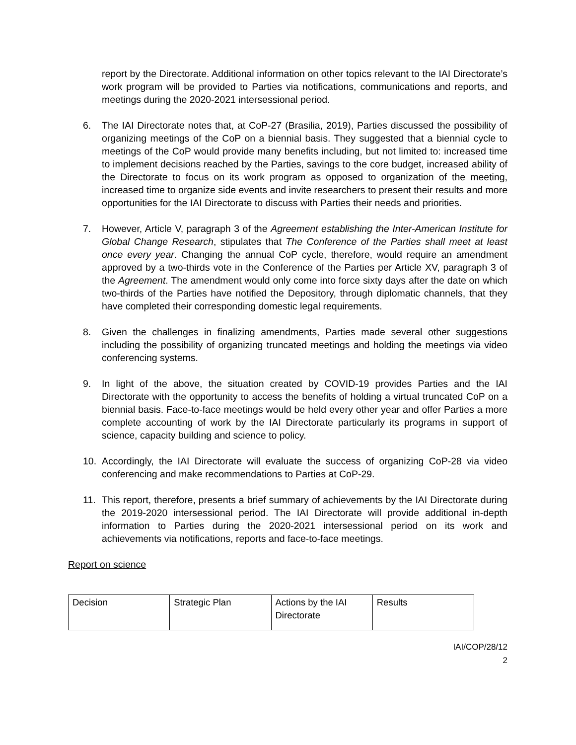report by the Directorate. Additional information on other topics relevant to the IAI Directorate’s work program will be provided to Parties via notifications, communications and reports, and meetings during the 2020-2021 intersessional period.
6. The IAI Directorate notes that, at CoP-27 (Brasilia, 2019), Parties discussed the possibility of organizing meetings of the CoP on a biennial basis. They suggested that a biennial cycle to meetings of the CoP would provide many benefits including, but not limited to: increased time to implement decisions reached by the Parties, savings to the core budget, increased ability of the Directorate to focus on its work program as opposed to organization of the meeting, increased time to organize side events and invite researchers to present their results and more opportunities for the IAI Directorate to discuss with Parties their needs and priorities.
7. However, Article V, paragraph 3 of the Agreement establishing the Inter-American Institute for Global Change Research, stipulates that The Conference of the Parties shall meet at least once every year. Changing the annual CoP cycle, therefore, would require an amendment approved by a two-thirds vote in the Conference of the Parties per Article XV, paragraph 3 of the Agreement. The amendment would only come into force sixty days after the date on which two-thirds of the Parties have notified the Depository, through diplomatic channels, that they have completed their corresponding domestic legal requirements.
8. Given the challenges in finalizing amendments, Parties made several other suggestions including the possibility of organizing truncated meetings and holding the meetings via video conferencing systems.
9. In light of the above, the situation created by COVID-19 provides Parties and the IAI Directorate with the opportunity to access the benefits of holding a virtual truncated CoP on a biennial basis. Face-to-face meetings would be held every other year and offer Parties a more complete accounting of work by the IAI Directorate particularly its programs in support of science, capacity building and science to policy.
10. Accordingly, the IAI Directorate will evaluate the success of organizing CoP-28 via video conferencing and make recommendations to Parties at CoP-29.
11. This report, therefore, presents a brief summary of achievements by the IAI Directorate during the 2019-2020 intersessional period. The IAI Directorate will provide additional in-depth information to Parties during the 2020-2021 intersessional period on its work and achievements via notifications, reports and face-to-face meetings.
Report on science
| Decision | Strategic Plan | Actions by the IAI Directorate | Results |
IAI/COP/28/12
2